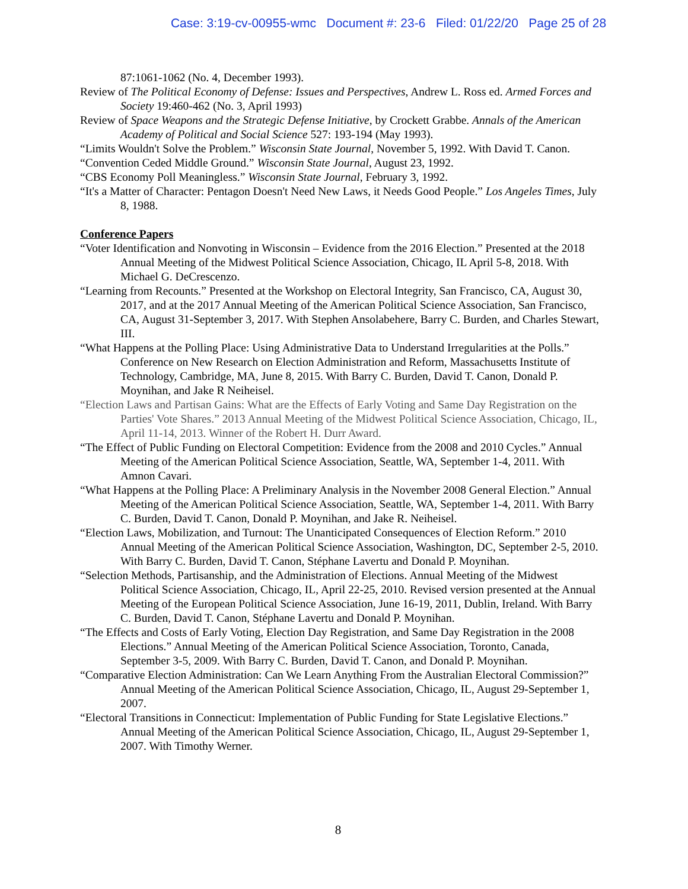Case: 3:19-cv-00955-wmc Document #: 23-6 Filed: 01/22/20 Page 25 of 28
87:1061-1062 (No. 4, December 1993).
Review of The Political Economy of Defense: Issues and Perspectives, Andrew L. Ross ed. Armed Forces and Society 19:460-462 (No. 3, April 1993)
Review of Space Weapons and the Strategic Defense Initiative, by Crockett Grabbe. Annals of the American Academy of Political and Social Science 527: 193-194 (May 1993).
“Limits Wouldn't Solve the Problem.” Wisconsin State Journal, November 5, 1992. With David T. Canon.
“Convention Ceded Middle Ground.” Wisconsin State Journal, August 23, 1992.
“CBS Economy Poll Meaningless.” Wisconsin State Journal, February 3, 1992.
“It's a Matter of Character: Pentagon Doesn't Need New Laws, it Needs Good People.” Los Angeles Times, July 8, 1988.
Conference Papers
“Voter Identification and Nonvoting in Wisconsin – Evidence from the 2016 Election.” Presented at the 2018 Annual Meeting of the Midwest Political Science Association, Chicago, IL April 5-8, 2018. With Michael G. DeCrescenzo.
“Learning from Recounts.” Presented at the Workshop on Electoral Integrity, San Francisco, CA, August 30, 2017, and at the 2017 Annual Meeting of the American Political Science Association, San Francisco, CA, August 31-September 3, 2017. With Stephen Ansolabehere, Barry C. Burden, and Charles Stewart, III.
“What Happens at the Polling Place: Using Administrative Data to Understand Irregularities at the Polls.” Conference on New Research on Election Administration and Reform, Massachusetts Institute of Technology, Cambridge, MA, June 8, 2015. With Barry C. Burden, David T. Canon, Donald P. Moynihan, and Jake R Neiheisel.
“Election Laws and Partisan Gains: What are the Effects of Early Voting and Same Day Registration on the Parties' Vote Shares.” 2013 Annual Meeting of the Midwest Political Science Association, Chicago, IL, April 11-14, 2013. Winner of the Robert H. Durr Award.
“The Effect of Public Funding on Electoral Competition: Evidence from the 2008 and 2010 Cycles.” Annual Meeting of the American Political Science Association, Seattle, WA, September 1-4, 2011. With Amnon Cavari.
“What Happens at the Polling Place: A Preliminary Analysis in the November 2008 General Election.” Annual Meeting of the American Political Science Association, Seattle, WA, September 1-4, 2011. With Barry C. Burden, David T. Canon, Donald P. Moynihan, and Jake R. Neiheisel.
“Election Laws, Mobilization, and Turnout: The Unanticipated Consequences of Election Reform.” 2010 Annual Meeting of the American Political Science Association, Washington, DC, September 2-5, 2010. With Barry C. Burden, David T. Canon, Stéphane Lavertu and Donald P. Moynihan.
“Selection Methods, Partisanship, and the Administration of Elections. Annual Meeting of the Midwest Political Science Association, Chicago, IL, April 22-25, 2010. Revised version presented at the Annual Meeting of the European Political Science Association, June 16-19, 2011, Dublin, Ireland. With Barry C. Burden, David T. Canon, Stéphane Lavertu and Donald P. Moynihan.
“The Effects and Costs of Early Voting, Election Day Registration, and Same Day Registration in the 2008 Elections.” Annual Meeting of the American Political Science Association, Toronto, Canada, September 3-5, 2009. With Barry C. Burden, David T. Canon, and Donald P. Moynihan.
“Comparative Election Administration: Can We Learn Anything From the Australian Electoral Commission?” Annual Meeting of the American Political Science Association, Chicago, IL, August 29-September 1, 2007.
“Electoral Transitions in Connecticut: Implementation of Public Funding for State Legislative Elections.” Annual Meeting of the American Political Science Association, Chicago, IL, August 29-September 1, 2007. With Timothy Werner.
8